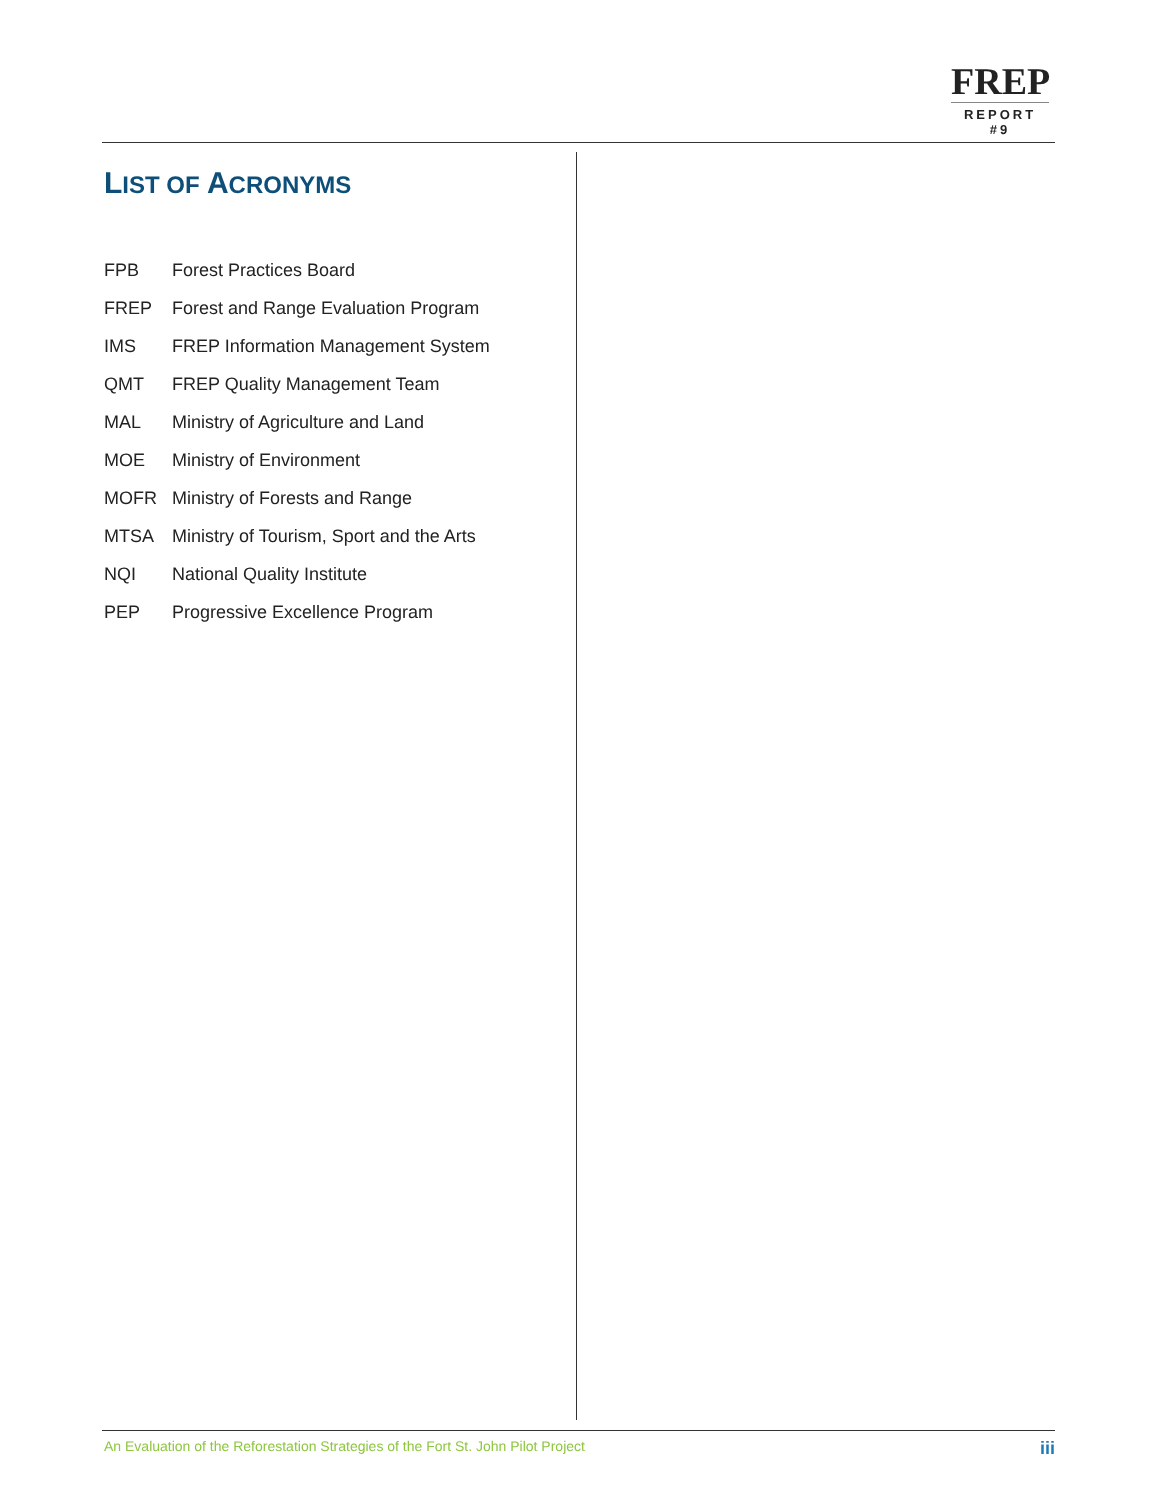FREP
REPORT #9
LIST OF ACRONYMS
FPB Forest Practices Board
FREP Forest and Range Evaluation Program
IMS FREP Information Management System
QMT FREP Quality Management Team
MAL Ministry of Agriculture and Land
MOE Ministry of Environment
MOFR Ministry of Forests and Range
MTSA Ministry of Tourism, Sport and the Arts
NQI National Quality Institute
PEP Progressive Excellence Program
An Evaluation of the Reforestation Strategies of the Fort St. John Pilot Project iii